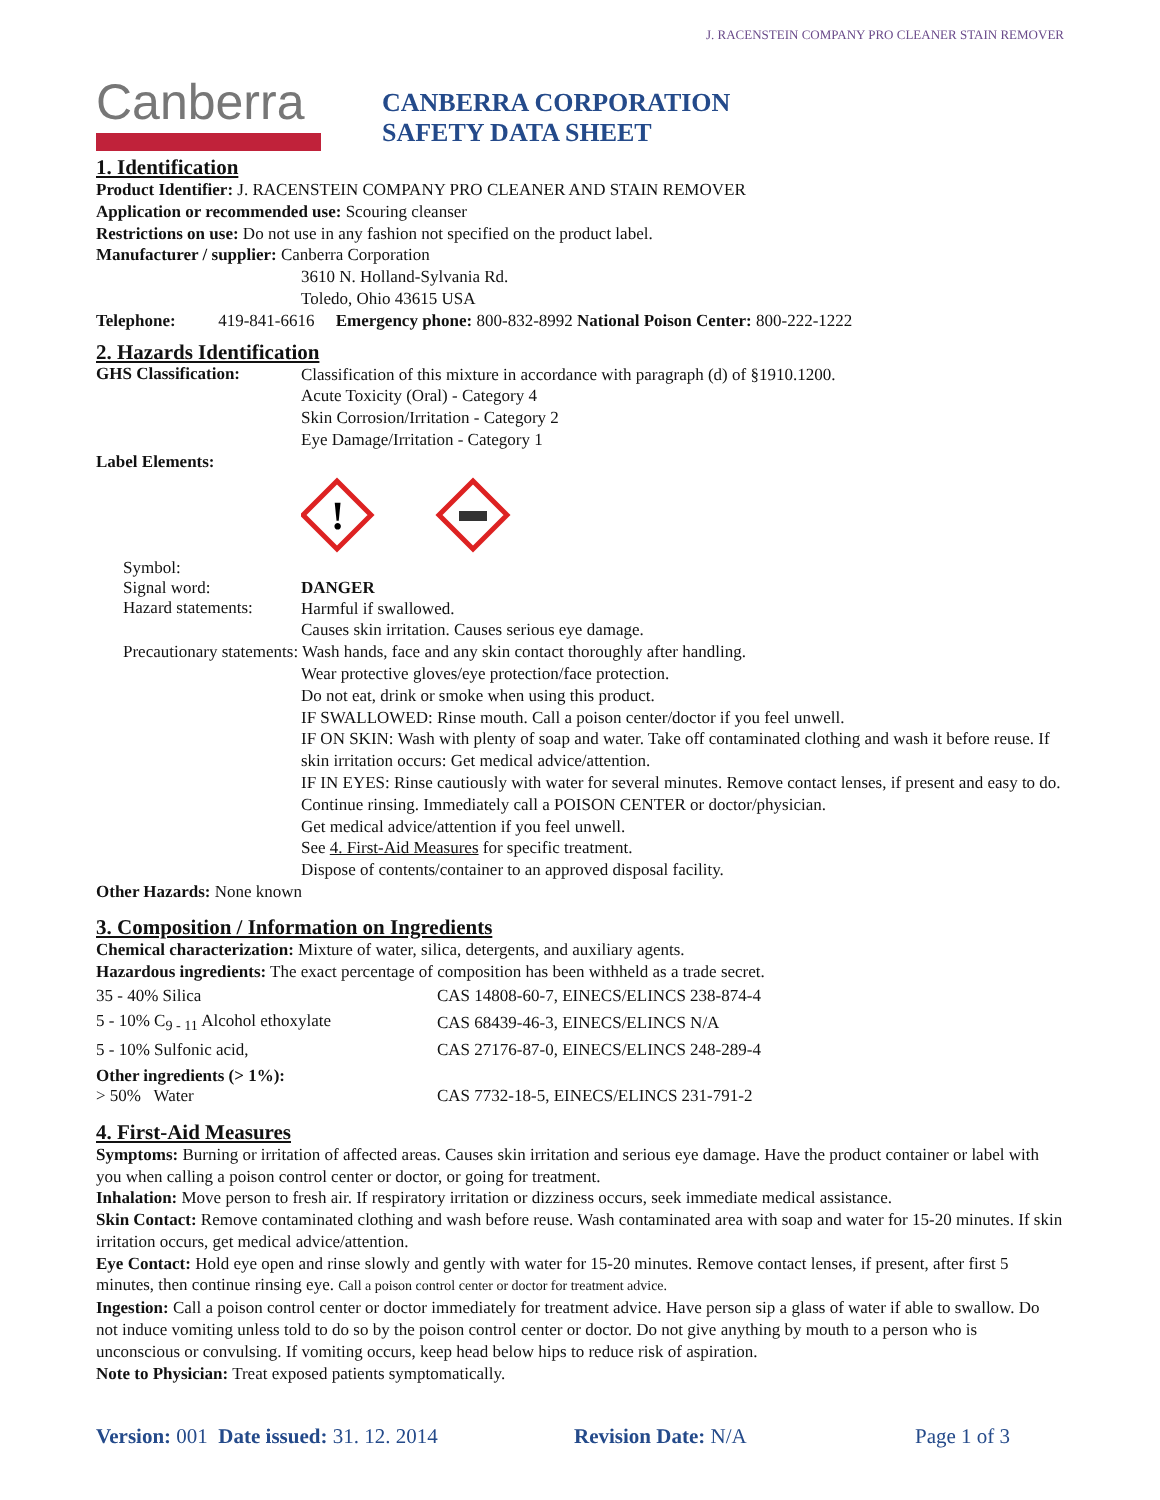J. RACENSTEIN COMPANY PRO CLEANER STAIN REMOVER
Canberra
CANBERRA CORPORATION
SAFETY DATA SHEET
1. Identification
Product Identifier: J. RACENSTEIN COMPANY PRO CLEANER AND STAIN REMOVER
Application or recommended use: Scouring cleanser
Restrictions on use: Do not use in any fashion not specified on the product label.
Manufacturer / supplier: Canberra Corporation
3610 N. Holland-Sylvania Rd.
Toledo, Ohio 43615 USA
Telephone: 419-841-6616 Emergency phone: 800-832-8992 National Poison Center: 800-222-1222
2. Hazards Identification
GHS Classification:
Classification of this mixture in accordance with paragraph (d) of §1910.1200.
Acute Toxicity (Oral) - Category 4
Skin Corrosion/Irritation - Category 2
Eye Damage/Irritation - Category 1
Label Elements:
!
Symbol:
Signal word: DANGER
Hazard statements:
Harmful if swallowed.
Causes skin irritation. Causes serious eye damage.
Precautionary statements: Wash hands, face and any skin contact thoroughly after handling.
Wear protective gloves/eye protection/face protection.
Do not eat, drink or smoke when using this product.
IF SWALLOWED: Rinse mouth. Call a poison center/doctor if you feel unwell.
IF ON SKIN: Wash with plenty of soap and water. Take off contaminated clothing and wash it before reuse. If skin irritation occurs: Get medical advice/attention.
IF IN EYES: Rinse cautiously with water for several minutes. Remove contact lenses, if present and easy to do. Continue rinsing. Immediately call a POISON CENTER or doctor/physician.
Get medical advice/attention if you feel unwell.
See 4. First-Aid Measures for specific treatment.
Dispose of contents/container to an approved disposal facility.
Other Hazards: None known
3. Composition / Information on Ingredients
Chemical characterization: Mixture of water, silica, detergents, and auxiliary agents.
Hazardous ingredients: The exact percentage of composition has been withheld as a trade secret.
| 35 - 40% Silica | CAS 14808-60-7, EINECS/ELINCS 238-874-4 |
| 5 - 10% C<sub>9 - 11</sub> Alcohol ethoxylate | CAS 68439-46-3, EINECS/ELINCS N/A |
| 5 - 10% Sulfonic acid, | CAS 27176-87-0, EINECS/ELINCS 248-289-4 |
| Other ingredients (> 1%): > 50% Water | CAS 7732-18-5, EINECS/ELINCS 231-791-2 |
4. First-Aid Measures
Symptoms: Burning or irritation of affected areas. Causes skin irritation and serious eye damage. Have the product container or label with you when calling a poison control center or doctor, or going for treatment.
Inhalation: Move person to fresh air. If respiratory irritation or dizziness occurs, seek immediate medical assistance.
Skin Contact: Remove contaminated clothing and wash before reuse. Wash contaminated area with soap and water for 15-20 minutes. If skin irritation occurs, get medical advice/attention.
Eye Contact: Hold eye open and rinse slowly and gently with water for 15-20 minutes. Remove contact lenses, if present, after first 5 minutes, then continue rinsing eye. Call a poison control center or doctor for treatment advice.
Ingestion: Call a poison control center or doctor immediately for treatment advice. Have person sip a glass of water if able to swallow. Do not induce vomiting unless told to do so by the poison control center or doctor. Do not give anything by mouth to a person who is unconscious or convulsing. If vomiting occurs, keep head below hips to reduce risk of aspiration.
Note to Physician: Treat exposed patients symptomatically.
Version: 001 Date issued: 31. 12. 2014 Revision Date: N/A Page 1 of 3